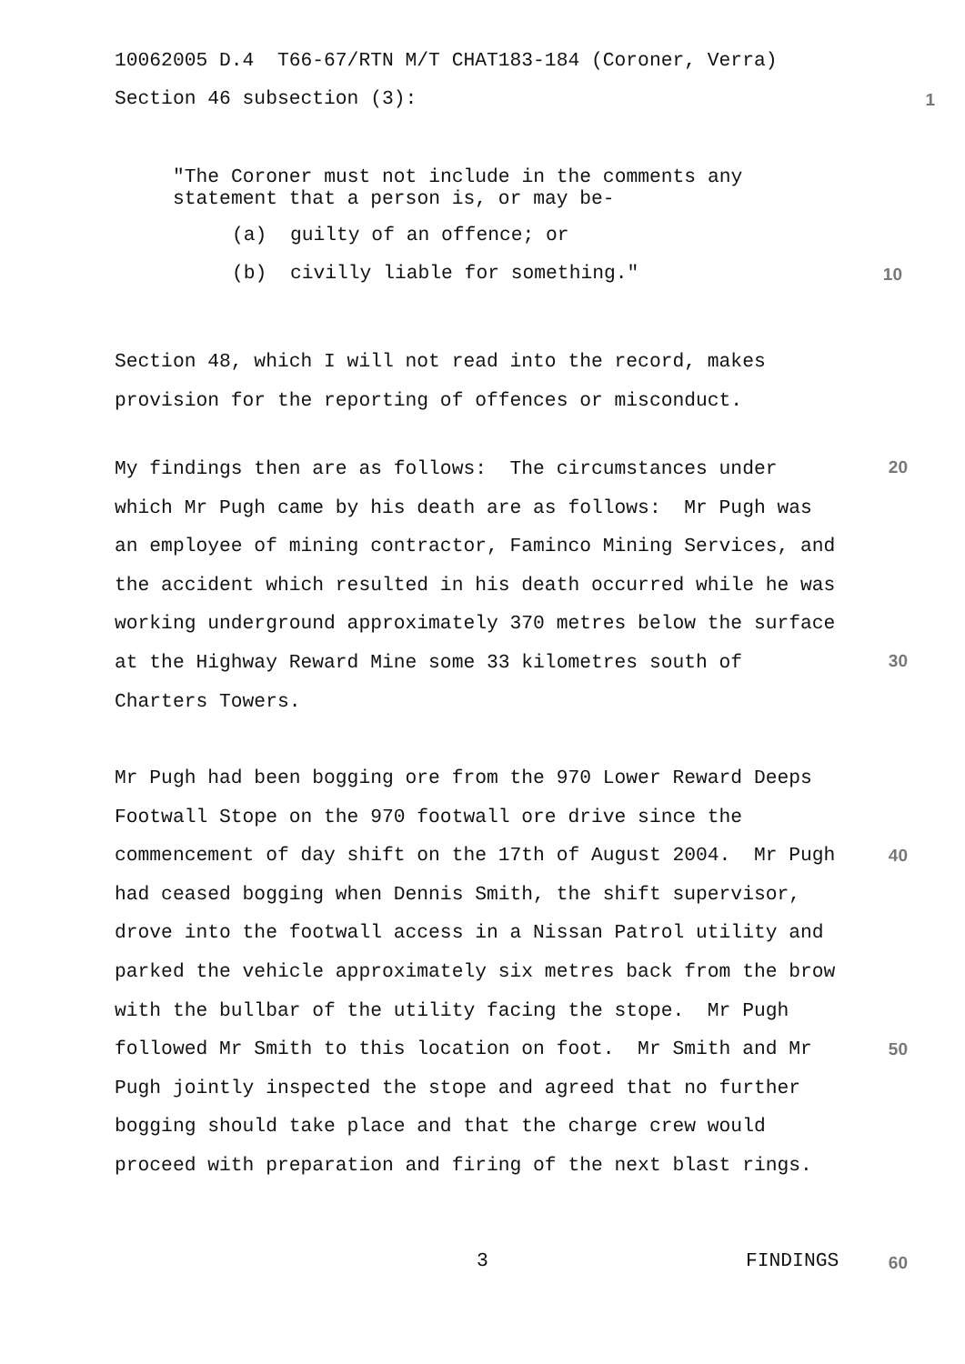10062005 D.4 T66-67/RTN M/T CHAT183-184 (Coroner, Verra)
Section 46 subsection (3): 1
"The Coroner must not include in the comments any statement that a person is, or may be-
(a) guilty of an offence; or
(b) civilly liable for something." 10
Section 48, which I will not read into the record, makes provision for the reporting of offences or misconduct.
My findings then are as follows: The circumstances under which Mr Pugh came by his death are as follows: Mr Pugh was an employee of mining contractor, Faminco Mining Services, and the accident which resulted in his death occurred while he was working underground approximately 370 metres below the surface at the Highway Reward Mine some 33 kilometres south of Charters Towers.
Mr Pugh had been bogging ore from the 970 Lower Reward Deeps Footwall Stope on the 970 footwall ore drive since the commencement of day shift on the 17th of August 2004. Mr Pugh had ceased bogging when Dennis Smith, the shift supervisor, drove into the footwall access in a Nissan Patrol utility and parked the vehicle approximately six metres back from the brow with the bullbar of the utility facing the stope. Mr Pugh followed Mr Smith to this location on foot. Mr Smith and Mr Pugh jointly inspected the stope and agreed that no further bogging should take place and that the charge crew would proceed with preparation and firing of the next blast rings.
20
30
40
50
3
FINDINGS
60